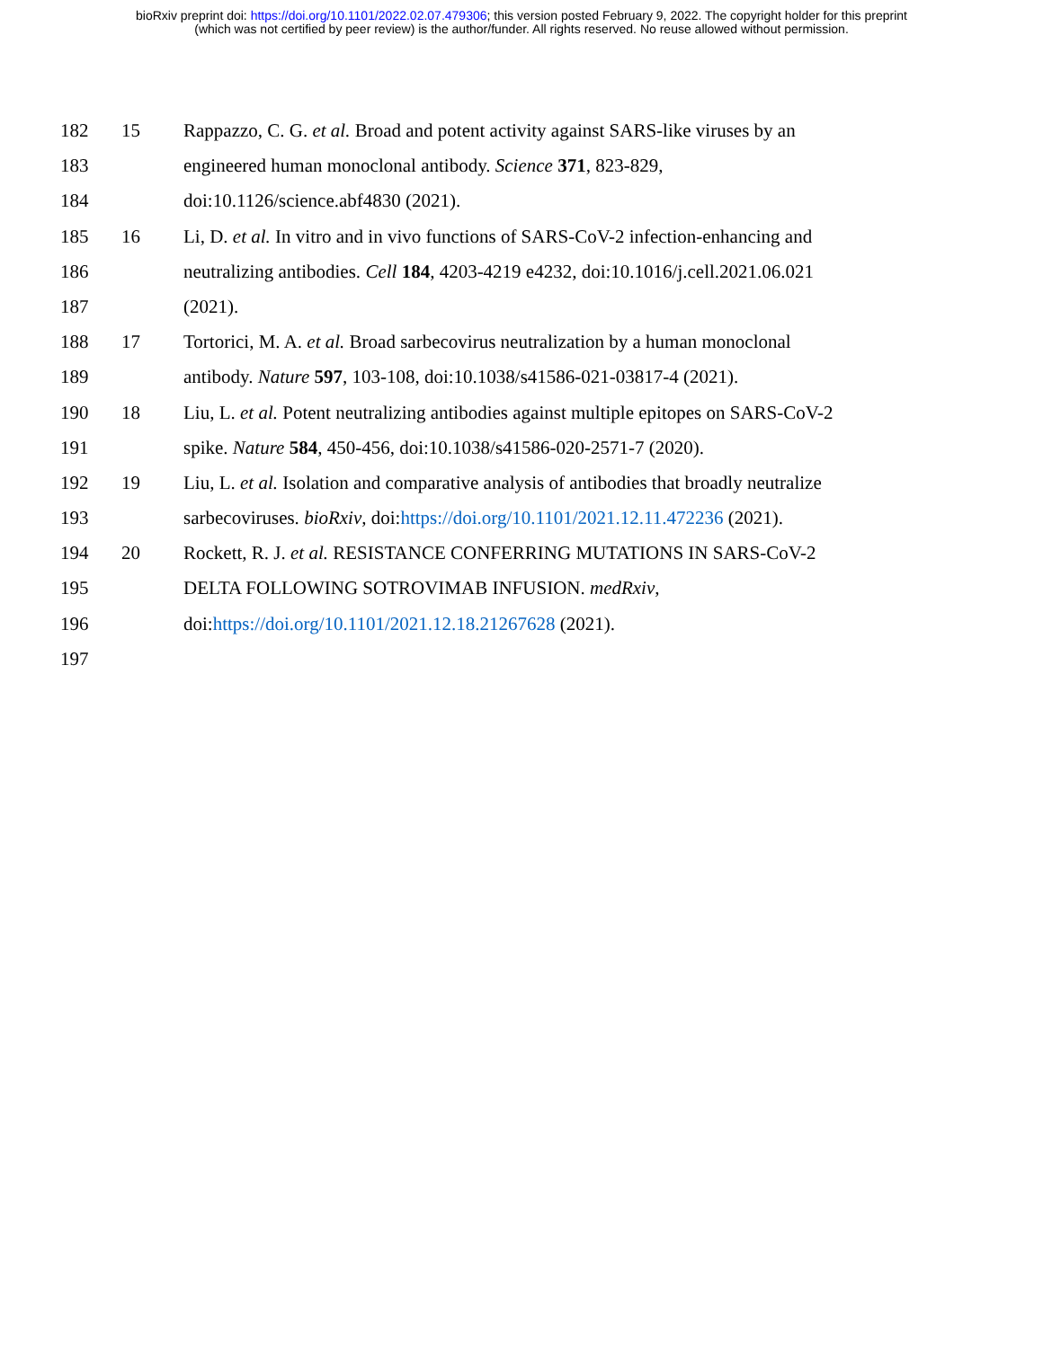bioRxiv preprint doi: https://doi.org/10.1101/2022.02.07.479306; this version posted February 9, 2022. The copyright holder for this preprint
(which was not certified by peer review) is the author/funder. All rights reserved. No reuse allowed without permission.
182 15 Rappazzo, C. G. et al. Broad and potent activity against SARS-like viruses by an
183 engineered human monoclonal antibody. Science 371, 823-829,
184 doi:10.1126/science.abf4830 (2021).
185 16 Li, D. et al. In vitro and in vivo functions of SARS-CoV-2 infection-enhancing and
186 neutralizing antibodies. Cell 184, 4203-4219 e4232, doi:10.1016/j.cell.2021.06.021
187 (2021).
188 17 Tortorici, M. A. et al. Broad sarbecovirus neutralization by a human monoclonal
189 antibody. Nature 597, 103-108, doi:10.1038/s41586-021-03817-4 (2021).
190 18 Liu, L. et al. Potent neutralizing antibodies against multiple epitopes on SARS-CoV-2
191 spike. Nature 584, 450-456, doi:10.1038/s41586-020-2571-7 (2020).
192 19 Liu, L. et al. Isolation and comparative analysis of antibodies that broadly neutralize
193 sarbecoviruses. bioRxiv, doi:https://doi.org/10.1101/2021.12.11.472236 (2021).
194 20 Rockett, R. J. et al. RESISTANCE CONFERRING MUTATIONS IN SARS-CoV-2
195 DELTA FOLLOWING SOTROVIMAB INFUSION. medRxiv,
196 doi:https://doi.org/10.1101/2021.12.18.21267628 (2021).
197